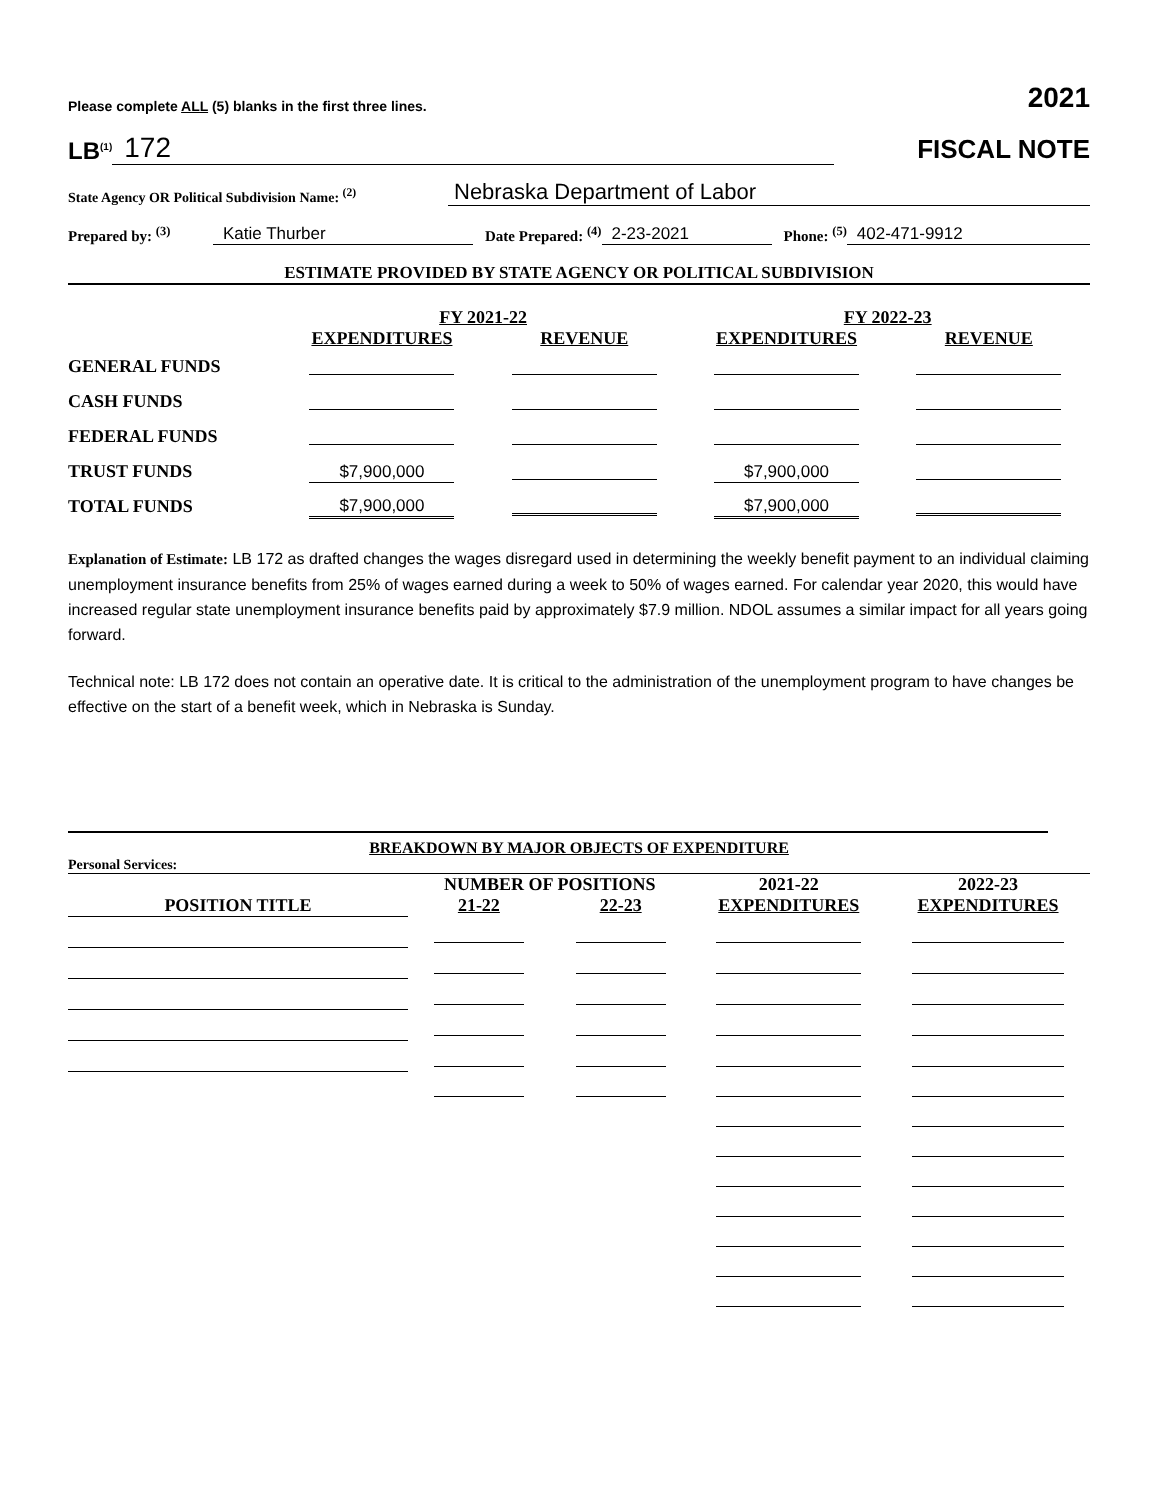Please complete ALL (5) blanks in the first three lines. 2021
LB<sup>(1)</sup> 172
FISCAL NOTE
State Agency OR Political Subdivision Name: <sup>(2)</sup> Nebraska Department of Labor
Prepared by: <sup>(3)</sup> Katie Thurber Date Prepared: <sup>(4)</sup> 2-23-2021 Phone: <sup>(5)</sup> 402-471-9912
ESTIMATE PROVIDED BY STATE AGENCY OR POLITICAL SUBDIVISION
| | FY 2021-22 | | FY 2022-23 | |
| --- | --- | --- | --- | --- |
| | EXPENDITURES | REVENUE | EXPENDITURES | REVENUE |
| GENERAL FUNDS | | | | |
| CASH FUNDS | | | | |
| FEDERAL FUNDS | | | | |
| TRUST FUNDS | $7,900,000 | | $7,900,000 | |
| TOTAL FUNDS | $7,900,000 | | $7,900,000 | |
Explanation of Estimate: LB 172 as drafted changes the wages disregard used in determining the weekly benefit payment to an individual claiming unemployment insurance benefits from 25% of wages earned during a week to 50% of wages earned. For calendar year 2020, this would have increased regular state unemployment insurance benefits paid by approximately $7.9 million. NDOL assumes a similar impact for all years going forward.
Technical note: LB 172 does not contain an operative date. It is critical to the administration of the unemployment program to have changes be effective on the start of a benefit week, which in Nebraska is Sunday.
BREAKDOWN BY MAJOR OBJECTS OF EXPENDITURE
Personal Services:
| | NUMBER OF POSITIONS | | 2021-22 | 2022-23 |
| --- | --- | --- | --- | --- |
| POSITION TITLE | 21-22 | 22-23 | EXPENDITURES | EXPENDITURES |